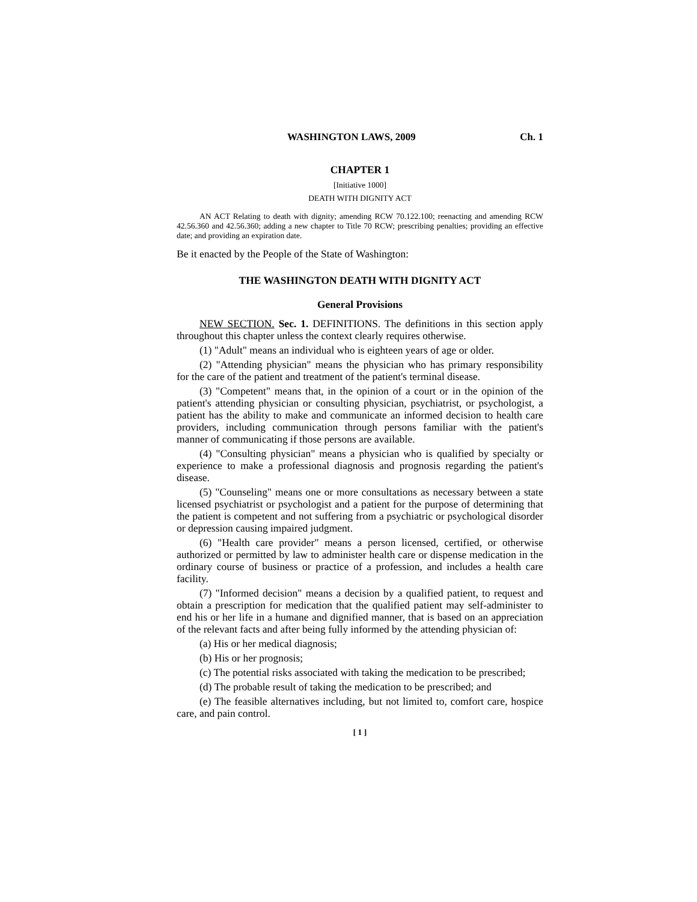WASHINGTON LAWS, 2009 Ch. 1
CHAPTER 1
[Initiative 1000]
DEATH WITH DIGNITY ACT
AN ACT Relating to death with dignity; amending RCW 70.122.100; reenacting and amending RCW 42.56.360 and 42.56.360; adding a new chapter to Title 70 RCW; prescribing penalties; providing an effective date; and providing an expiration date.
Be it enacted by the People of the State of Washington:
THE WASHINGTON DEATH WITH DIGNITY ACT
General Provisions
NEW SECTION. Sec. 1. DEFINITIONS. The definitions in this section apply throughout this chapter unless the context clearly requires otherwise.
(1) "Adult" means an individual who is eighteen years of age or older.
(2) "Attending physician" means the physician who has primary responsibility for the care of the patient and treatment of the patient's terminal disease.
(3) "Competent" means that, in the opinion of a court or in the opinion of the patient's attending physician or consulting physician, psychiatrist, or psychologist, a patient has the ability to make and communicate an informed decision to health care providers, including communication through persons familiar with the patient's manner of communicating if those persons are available.
(4) "Consulting physician" means a physician who is qualified by specialty or experience to make a professional diagnosis and prognosis regarding the patient's disease.
(5) "Counseling" means one or more consultations as necessary between a state licensed psychiatrist or psychologist and a patient for the purpose of determining that the patient is competent and not suffering from a psychiatric or psychological disorder or depression causing impaired judgment.
(6) "Health care provider" means a person licensed, certified, or otherwise authorized or permitted by law to administer health care or dispense medication in the ordinary course of business or practice of a profession, and includes a health care facility.
(7) "Informed decision" means a decision by a qualified patient, to request and obtain a prescription for medication that the qualified patient may self-administer to end his or her life in a humane and dignified manner, that is based on an appreciation of the relevant facts and after being fully informed by the attending physician of:
(a) His or her medical diagnosis;
(b) His or her prognosis;
(c) The potential risks associated with taking the medication to be prescribed;
(d) The probable result of taking the medication to be prescribed; and
(e) The feasible alternatives including, but not limited to, comfort care, hospice care, and pain control.
[ 1 ]